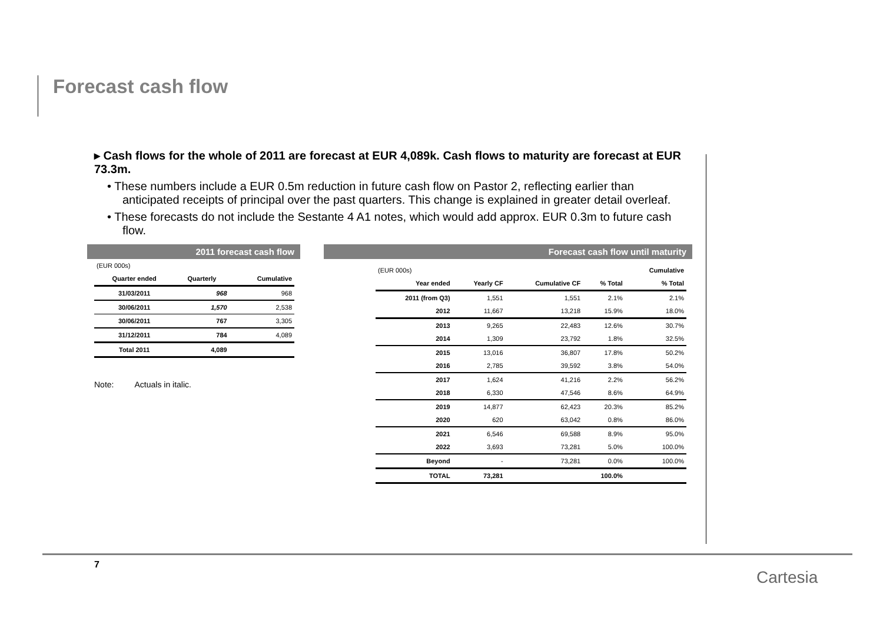Forecast cash flow
▸ Cash flows for the whole of 2011 are forecast at EUR 4,089k. Cash flows to maturity are forecast at EUR 73.3m.
• These numbers include a EUR 0.5m reduction in future cash flow on Pastor 2, reflecting earlier than anticipated receipts of principal over the past quarters. This change is explained in greater detail overleaf.
• These forecasts do not include the Sestante 4 A1 notes, which would add approx. EUR 0.3m to future cash flow.
2011 forecast cash flow
| (EUR 000s) | | |
| Quarter ended | Quarterly | Cumulative |
| 31/03/2011 | 968 | 968 |
| 30/06/2011 | 1,570 | 2,538 |
| 30/06/2011 | 767 | 3,305 |
| 31/12/2011 | 784 | 4,089 |
| Total 2011 | 4,089 | |
Note: Actuals in italic.
Forecast cash flow until maturity
| (EUR 000s) | | | | Cumulative |
| Year ended | Yearly CF | Cumulative CF | % Total | % Total |
| 2011 (from Q3) | 1,551 | 1,551 | 2.1% | 2.1% |
| 2012 | 11,667 | 13,218 | 15.9% | 18.0% |
| 2013 | 9,265 | 22,483 | 12.6% | 30.7% |
| 2014 | 1,309 | 23,792 | 1.8% | 32.5% |
| 2015 | 13,016 | 36,807 | 17.8% | 50.2% |
| 2016 | 2,785 | 39,592 | 3.8% | 54.0% |
| 2017 | 1,624 | 41,216 | 2.2% | 56.2% |
| 2018 | 6,330 | 47,546 | 8.6% | 64.9% |
| 2019 | 14,877 | 62,423 | 20.3% | 85.2% |
| 2020 | 620 | 63,042 | 0.8% | 86.0% |
| 2021 | 6,546 | 69,588 | 8.9% | 95.0% |
| 2022 | 3,693 | 73,281 | 5.0% | 100.0% |
| Beyond | - | 73,281 | 0.0% | 100.0% |
| TOTAL | 73,281 | | 100.0% | |
7
Cartesia